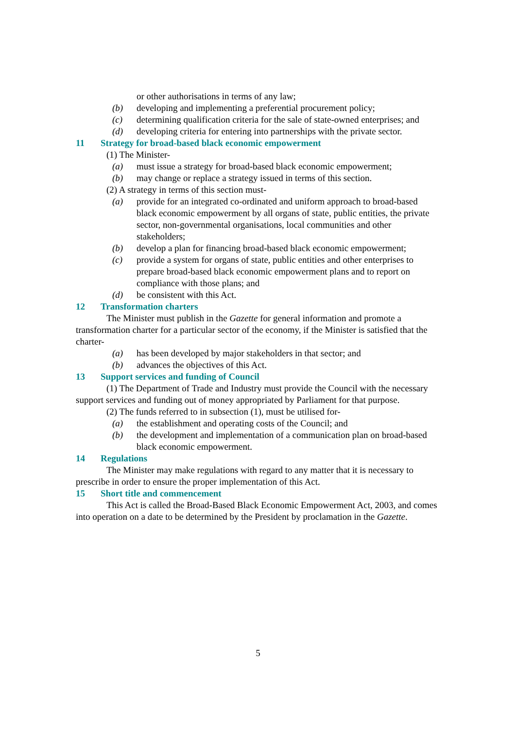or other authorisations in terms of any law;
(b) developing and implementing a preferential procurement policy;
(c) determining qualification criteria for the sale of state-owned enterprises; and
(d) developing criteria for entering into partnerships with the private sector.
11 Strategy for broad-based black economic empowerment
(1) The Minister-
(a) must issue a strategy for broad-based black economic empowerment;
(b) may change or replace a strategy issued in terms of this section.
(2) A strategy in terms of this section must-
(a) provide for an integrated co-ordinated and uniform approach to broad-based black economic empowerment by all organs of state, public entities, the private sector, non-governmental organisations, local communities and other stakeholders;
(b) develop a plan for financing broad-based black economic empowerment;
(c) provide a system for organs of state, public entities and other enterprises to prepare broad-based black economic empowerment plans and to report on compliance with those plans; and
(d) be consistent with this Act.
12 Transformation charters
The Minister must publish in the Gazette for general information and promote a transformation charter for a particular sector of the economy, if the Minister is satisfied that the charter-
(a) has been developed by major stakeholders in that sector; and
(b) advances the objectives of this Act.
13 Support services and funding of Council
(1) The Department of Trade and Industry must provide the Council with the necessary support services and funding out of money appropriated by Parliament for that purpose.
(2) The funds referred to in subsection (1), must be utilised for-
(a) the establishment and operating costs of the Council; and
(b) the development and implementation of a communication plan on broad-based black economic empowerment.
14 Regulations
The Minister may make regulations with regard to any matter that it is necessary to prescribe in order to ensure the proper implementation of this Act.
15 Short title and commencement
This Act is called the Broad-Based Black Economic Empowerment Act, 2003, and comes into operation on a date to be determined by the President by proclamation in the Gazette.
5